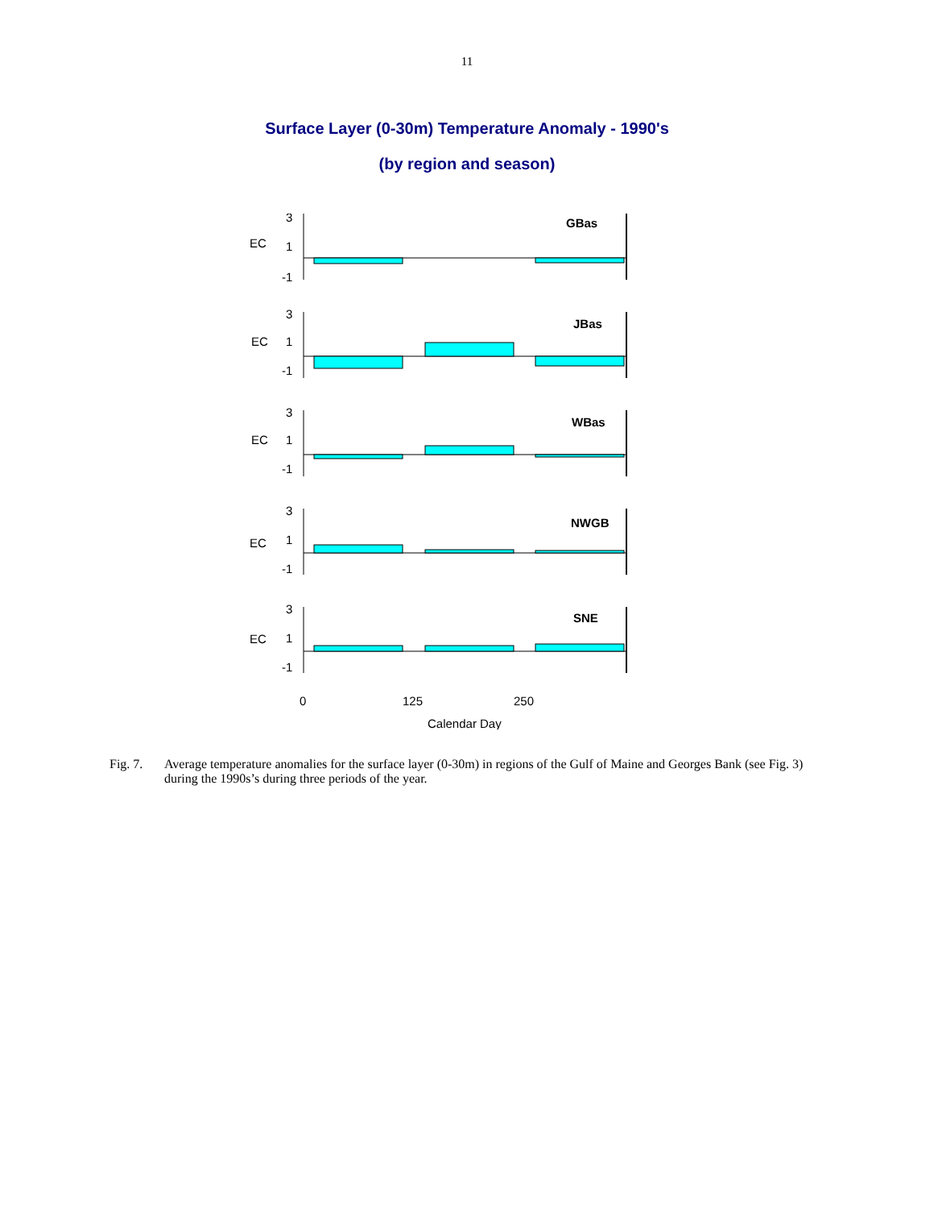11
Surface Layer (0-30m) Temperature Anomaly - 1990's
(by region and season)
EC
3
1
-1
GBas
EC
3
1
-1
JBas
EC
3
1
-1
WBas
EC
3
1
-1
NWGB
EC
3
1
-1
SNE
0
125
250
Calendar Day
Fig. 7. Average temperature anomalies for the surface layer (0-30m) in regions of the Gulf of Maine and Georges Bank (see Fig. 3) during the 1990s’s during three periods of the year.